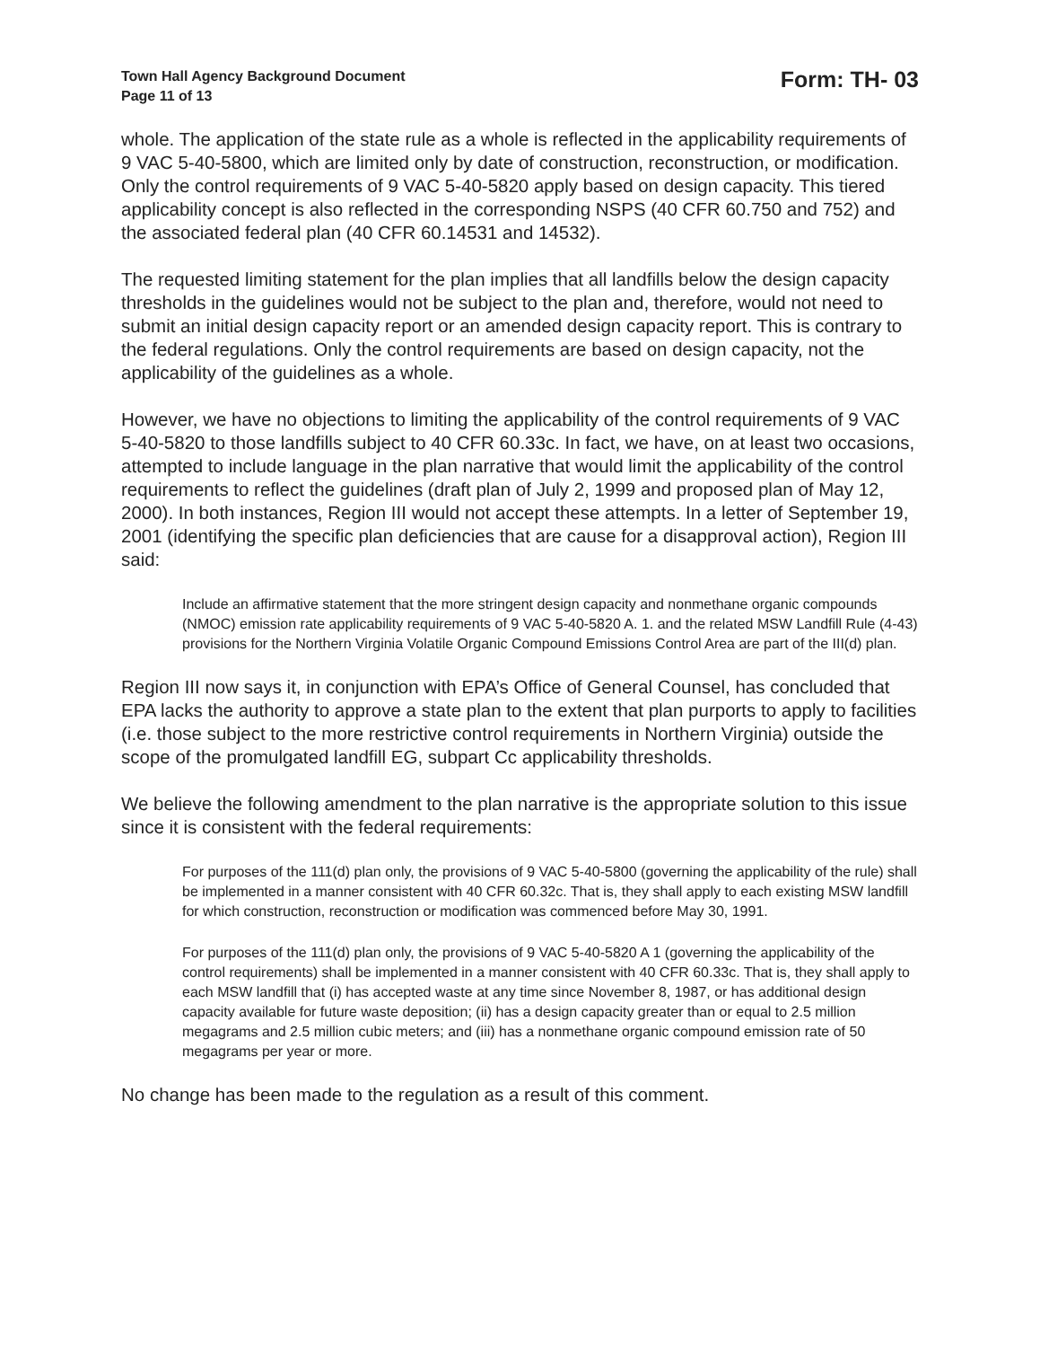Town Hall Agency Background Document
Page 11 of 13
Form: TH- 03
whole. The application of the state rule as a whole is reflected in the applicability requirements of 9 VAC 5-40-5800, which are limited only by date of construction, reconstruction, or modification. Only the control requirements of 9 VAC 5-40-5820 apply based on design capacity. This tiered applicability concept is also reflected in the corresponding NSPS (40 CFR 60.750 and 752) and the associated federal plan (40 CFR 60.14531 and 14532).
The requested limiting statement for the plan implies that all landfills below the design capacity thresholds in the guidelines would not be subject to the plan and, therefore, would not need to submit an initial design capacity report or an amended design capacity report. This is contrary to the federal regulations. Only the control requirements are based on design capacity, not the applicability of the guidelines as a whole.
However, we have no objections to limiting the applicability of the control requirements of 9 VAC 5-40-5820 to those landfills subject to 40 CFR 60.33c. In fact, we have, on at least two occasions, attempted to include language in the plan narrative that would limit the applicability of the control requirements to reflect the guidelines (draft plan of July 2, 1999 and proposed plan of May 12, 2000). In both instances, Region III would not accept these attempts. In a letter of September 19, 2001 (identifying the specific plan deficiencies that are cause for a disapproval action), Region III said:
Include an affirmative statement that the more stringent design capacity and nonmethane organic compounds (NMOC) emission rate applicability requirements of 9 VAC 5-40-5820 A. 1. and the related MSW Landfill Rule (4-43) provisions for the Northern Virginia Volatile Organic Compound Emissions Control Area are part of the III(d) plan.
Region III now says it, in conjunction with EPA’s Office of General Counsel, has concluded that EPA lacks the authority to approve a state plan to the extent that plan purports to apply to facilities (i.e. those subject to the more restrictive control requirements in Northern Virginia) outside the scope of the promulgated landfill EG, subpart Cc applicability thresholds.
We believe the following amendment to the plan narrative is the appropriate solution to this issue since it is consistent with the federal requirements:
For purposes of the 111(d) plan only, the provisions of 9 VAC 5-40-5800 (governing the applicability of the rule) shall be implemented in a manner consistent with 40 CFR 60.32c. That is, they shall apply to each existing MSW landfill for which construction, reconstruction or modification was commenced before May 30, 1991.
For purposes of the 111(d) plan only, the provisions of 9 VAC 5-40-5820 A 1 (governing the applicability of the control requirements) shall be implemented in a manner consistent with 40 CFR 60.33c. That is, they shall apply to each MSW landfill that (i) has accepted waste at any time since November 8, 1987, or has additional design capacity available for future waste deposition; (ii) has a design capacity greater than or equal to 2.5 million megagrams and 2.5 million cubic meters; and (iii) has a nonmethane organic compound emission rate of 50 megagrams per year or more.
No change has been made to the regulation as a result of this comment.